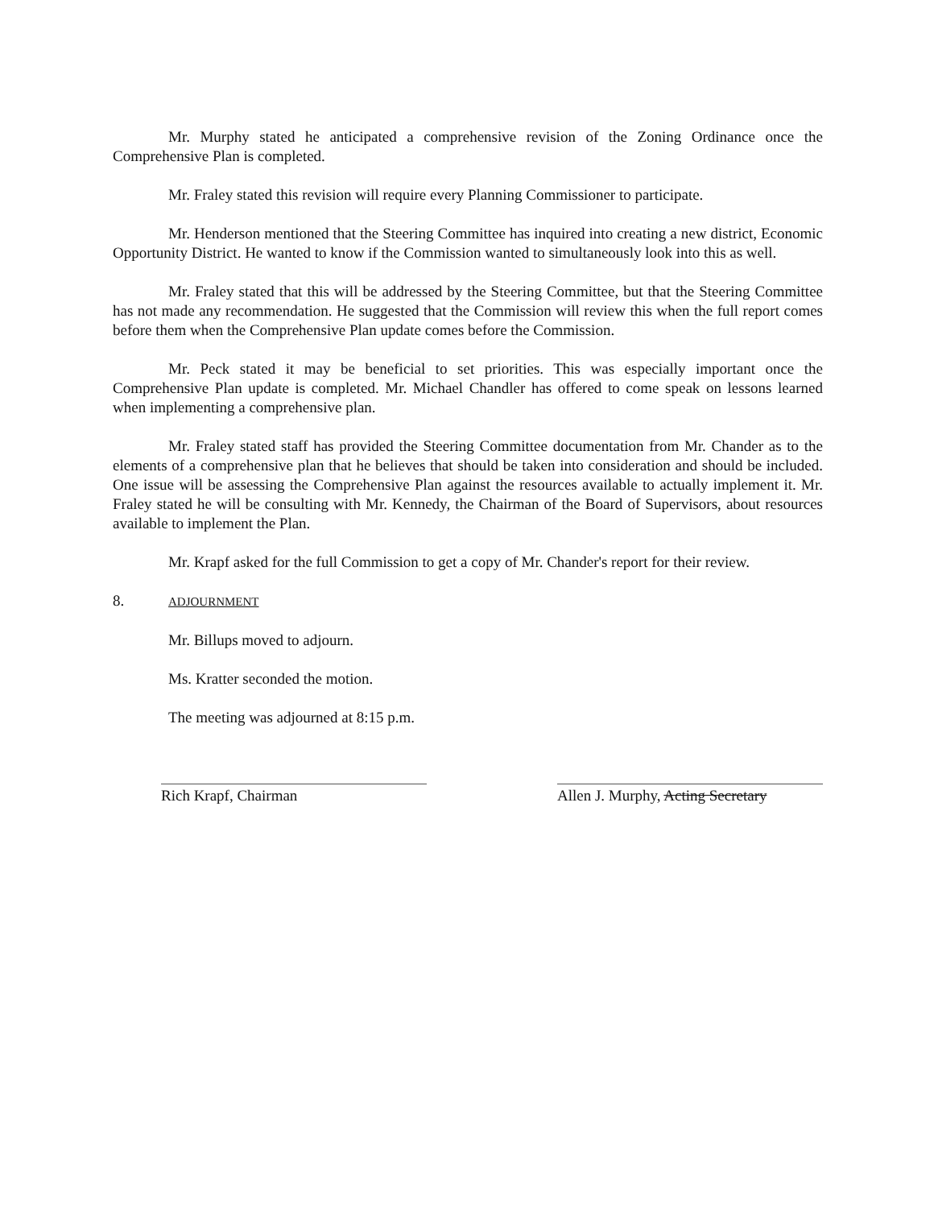Mr. Murphy stated he anticipated a comprehensive revision of the Zoning Ordinance once the Comprehensive Plan is completed.
Mr. Fraley stated this revision will require every Planning Commissioner to participate.
Mr. Henderson mentioned that the Steering Committee has inquired into creating a new district, Economic Opportunity District. He wanted to know if the Commission wanted to simultaneously look into this as well.
Mr. Fraley stated that this will be addressed by the Steering Committee, but that the Steering Committee has not made any recommendation. He suggested that the Commission will review this when the full report comes before them when the Comprehensive Plan update comes before the Commission.
Mr. Peck stated it may be beneficial to set priorities. This was especially important once the Comprehensive Plan update is completed. Mr. Michael Chandler has offered to come speak on lessons learned when implementing a comprehensive plan.
Mr. Fraley stated staff has provided the Steering Committee documentation from Mr. Chander as to the elements of a comprehensive plan that he believes that should be taken into consideration and should be included. One issue will be assessing the Comprehensive Plan against the resources available to actually implement it. Mr. Fraley stated he will be consulting with Mr. Kennedy, the Chairman of the Board of Supervisors, about resources available to implement the Plan.
Mr. Krapf asked for the full Commission to get a copy of Mr. Chander's report for their review.
8. ADJOURNMENT
Mr. Billups moved to adjourn.
Ms. Kratter seconded the motion.
The meeting was adjourned at 8:15 p.m.
Rich Krapf, Chairman Allen J. Murphy, Acting Secretary